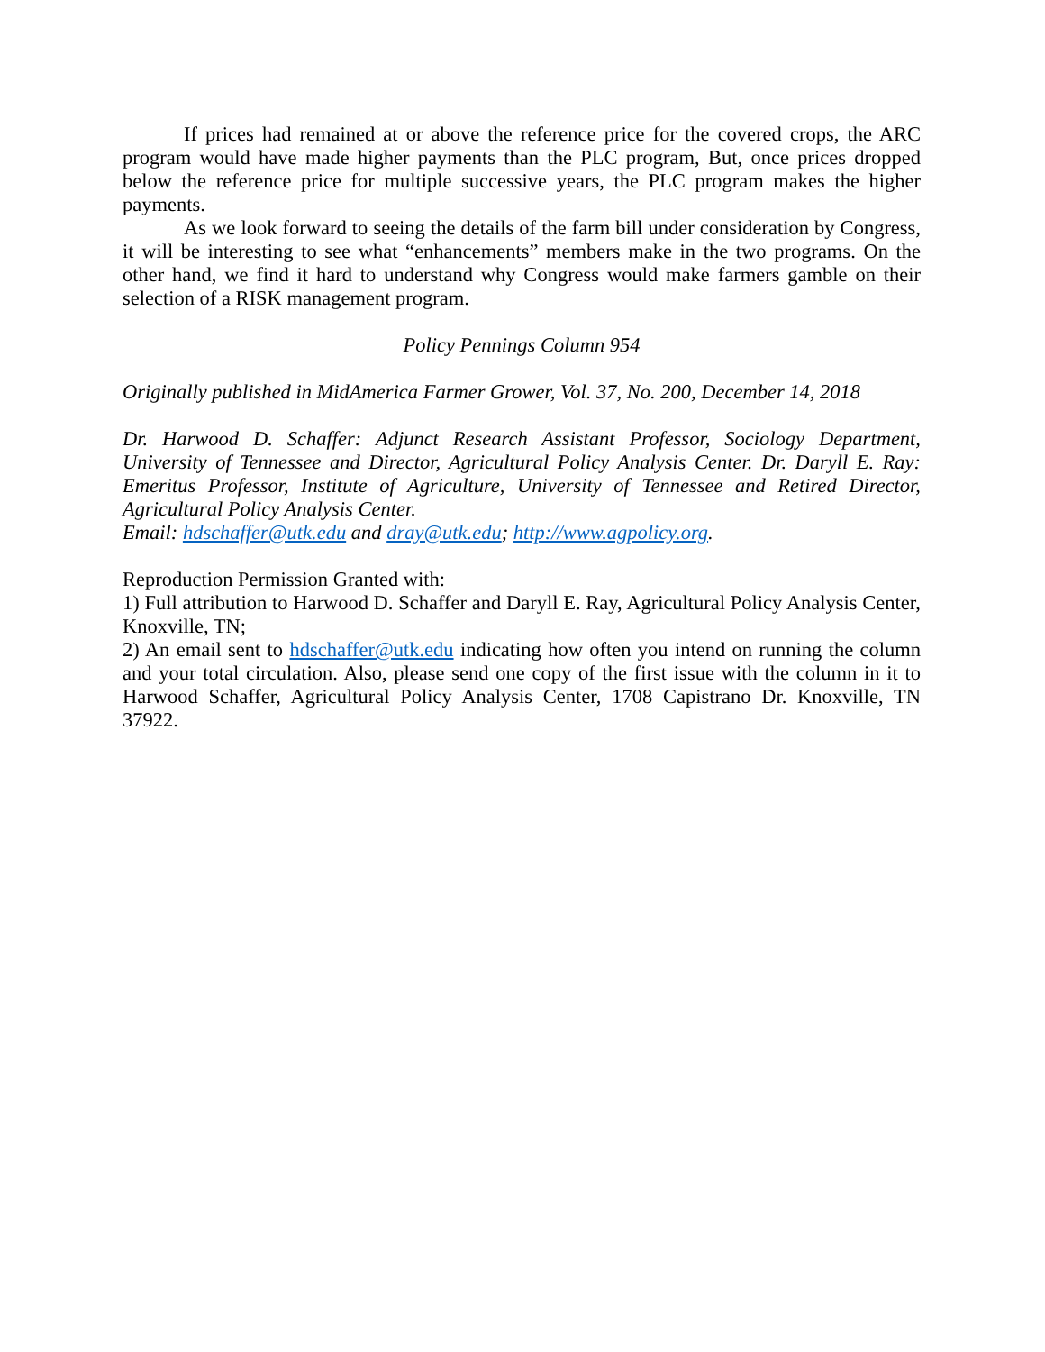If prices had remained at or above the reference price for the covered crops, the ARC program would have made higher payments than the PLC program, But, once prices dropped below the reference price for multiple successive years, the PLC program makes the higher payments.
As we look forward to seeing the details of the farm bill under consideration by Congress, it will be interesting to see what “enhancements” members make in the two programs. On the other hand, we find it hard to understand why Congress would make farmers gamble on their selection of a RISK management program.
Policy Pennings Column 954
Originally published in MidAmerica Farmer Grower, Vol. 37, No. 200, December 14, 2018
Dr. Harwood D. Schaffer: Adjunct Research Assistant Professor, Sociology Department, University of Tennessee and Director, Agricultural Policy Analysis Center. Dr. Daryll E. Ray: Emeritus Professor, Institute of Agriculture, University of Tennessee and Retired Director, Agricultural Policy Analysis Center.
Email: hdschaffer@utk.edu and dray@utk.edu; http://www.agpolicy.org.
Reproduction Permission Granted with:
1) Full attribution to Harwood D. Schaffer and Daryll E. Ray, Agricultural Policy Analysis Center, Knoxville, TN;
2) An email sent to hdschaffer@utk.edu indicating how often you intend on running the column and your total circulation. Also, please send one copy of the first issue with the column in it to Harwood Schaffer, Agricultural Policy Analysis Center, 1708 Capistrano Dr. Knoxville, TN 37922.